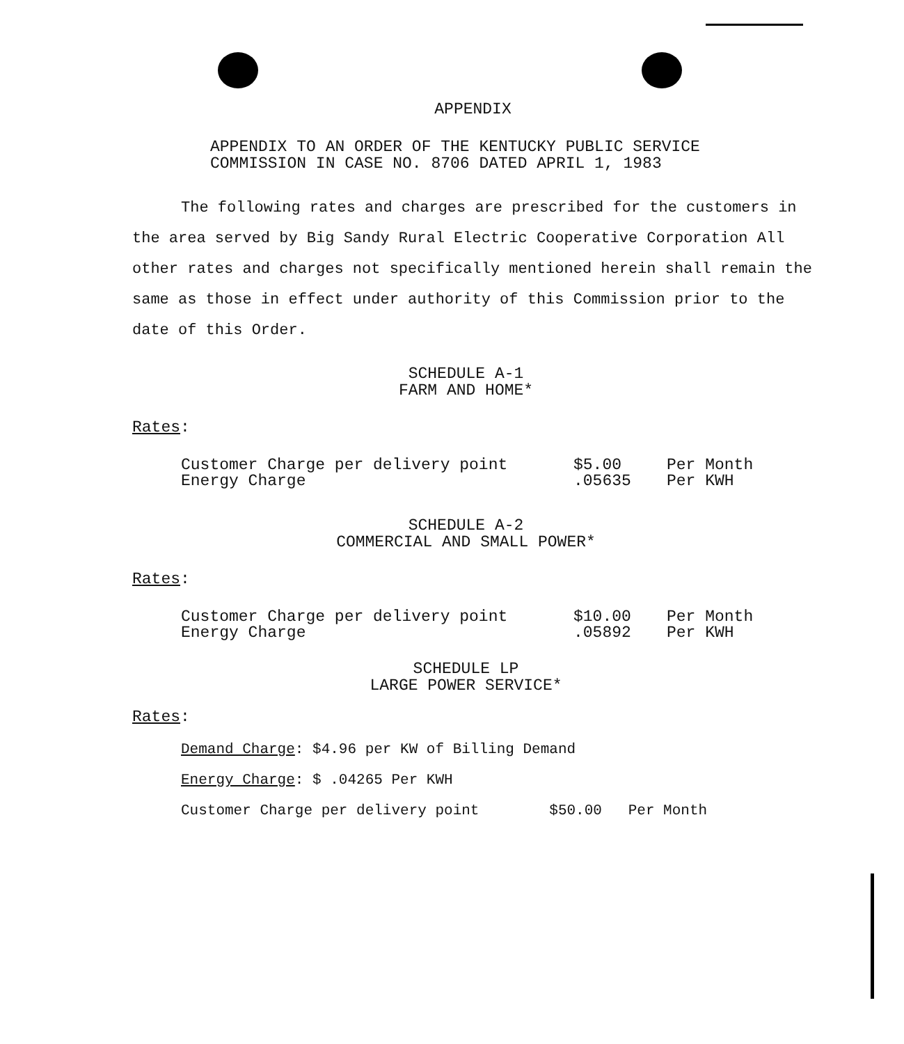APPENDIX
APPENDIX TO AN ORDER OF THE KENTUCKY PUBLIC SERVICE
COMMISSION IN CASE NO. 8706 DATED APRIL 1, 1983
The following rates and charges are prescribed for the customers in the area served by Big Sandy Rural Electric Cooperative Corporation All other rates and charges not specifically mentioned herein shall remain the same as those in effect under authority of this Commission prior to the date of this Order.
SCHEDULE A-1
FARM AND HOME*
Rates:
| Customer Charge per delivery point | $5.00 | Per Month |
| Energy Charge | .05635 | Per KWH |
SCHEDULE A-2
COMMERCIAL AND SMALL POWER*
Rates:
| Customer Charge per delivery point | $10.00 | Per Month |
| Energy Charge | .05892 | Per KWH |
SCHEDULE LP
LARGE POWER SERVICE*
Rates:
Demand Charge: $4.96 per KW of Billing Demand
Energy Charge: $ .04265 Per KWH
Customer Charge per delivery point $50.00 Per Month